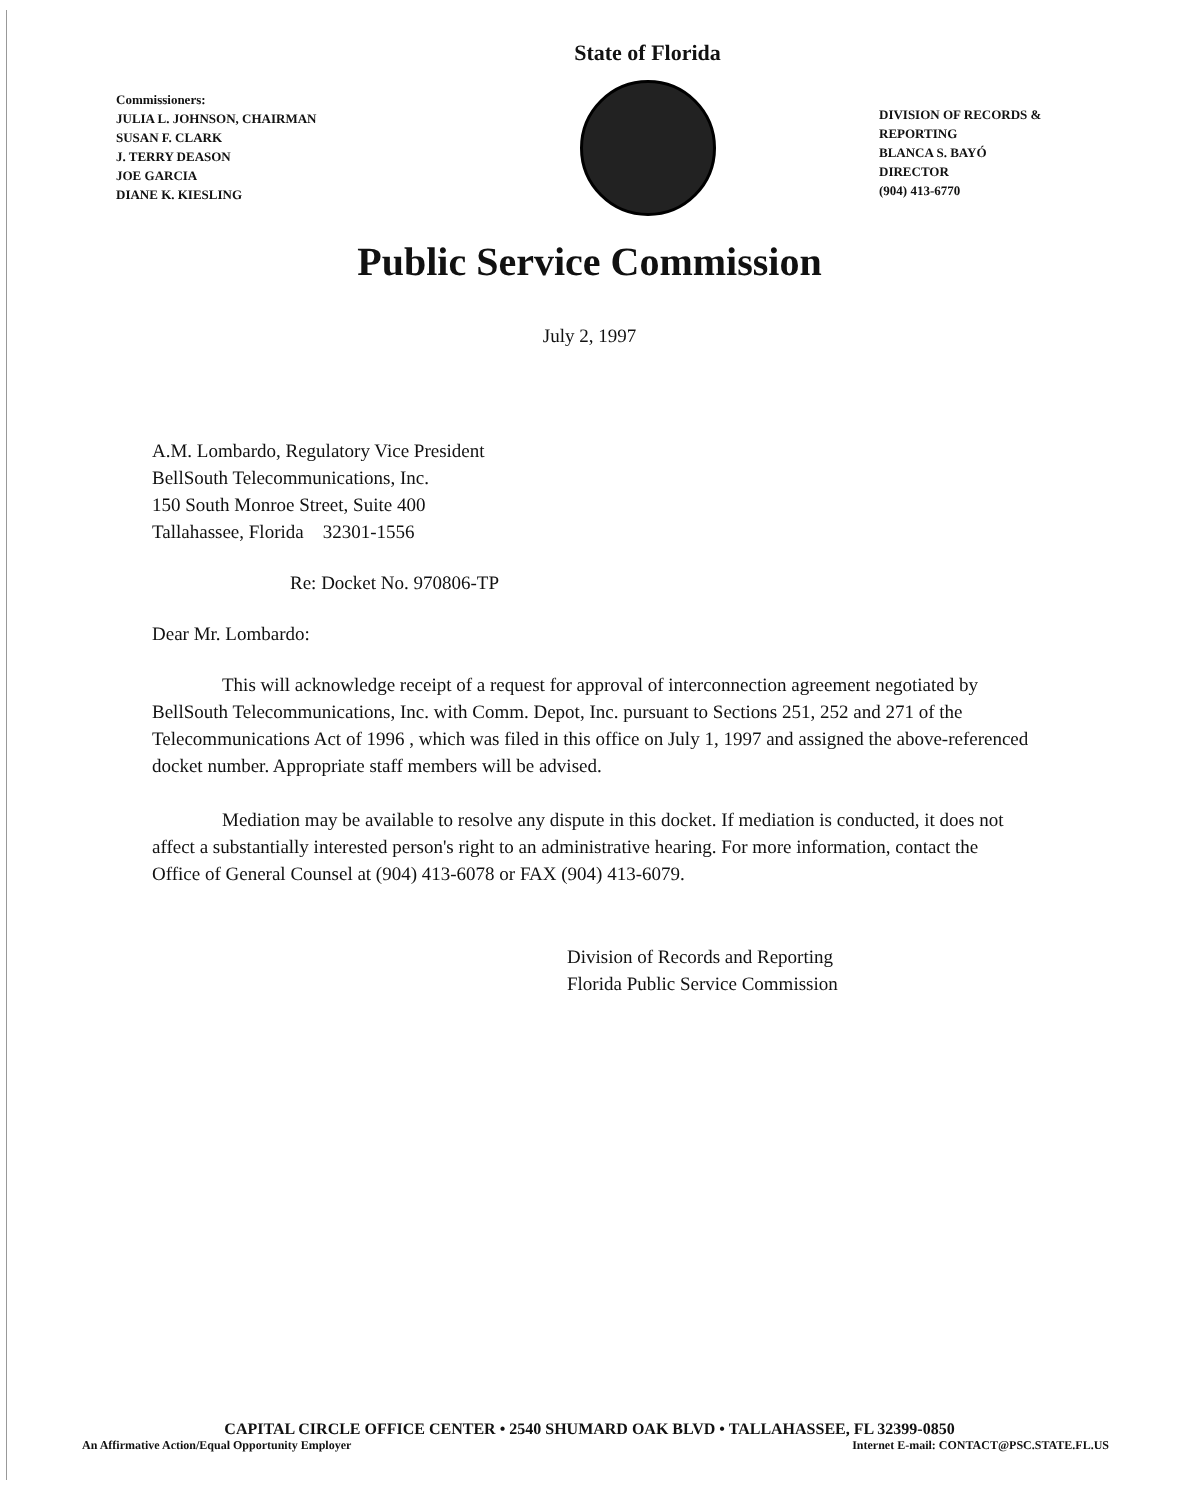Commissioners:
JULIA L. JOHNSON, CHAIRMAN
SUSAN F. CLARK
J. TERRY DEASON
JOE GARCIA
DIANE K. KIESLING
State of Florida
DIVISION OF RECORDS & REPORTING
BLANCA S. BAYÓ
DIRECTOR
(904) 413-6770
Public Service Commission
July 2, 1997
A.M. Lombardo, Regulatory Vice President
BellSouth Telecommunications, Inc.
150 South Monroe Street, Suite 400
Tallahassee, Florida 32301-1556
Re: Docket No. 970806-TP
Dear Mr. Lombardo:
This will acknowledge receipt of a request for approval of interconnection agreement negotiated by BellSouth Telecommunications, Inc. with Comm. Depot, Inc. pursuant to Sections 251, 252 and 271 of the Telecommunications Act of 1996 , which was filed in this office on July 1, 1997 and assigned the above-referenced docket number. Appropriate staff members will be advised.
Mediation may be available to resolve any dispute in this docket. If mediation is conducted, it does not affect a substantially interested person's right to an administrative hearing. For more information, contact the Office of General Counsel at (904) 413-6078 or FAX (904) 413-6079.
Division of Records and Reporting
Florida Public Service Commission
CAPITAL CIRCLE OFFICE CENTER • 2540 SHUMARD OAK BLVD • TALLAHASSEE, FL 32399-0850
An Affirmative Action/Equal Opportunity Employer Internet E-mail: CONTACT@PSC.STATE.FL.US